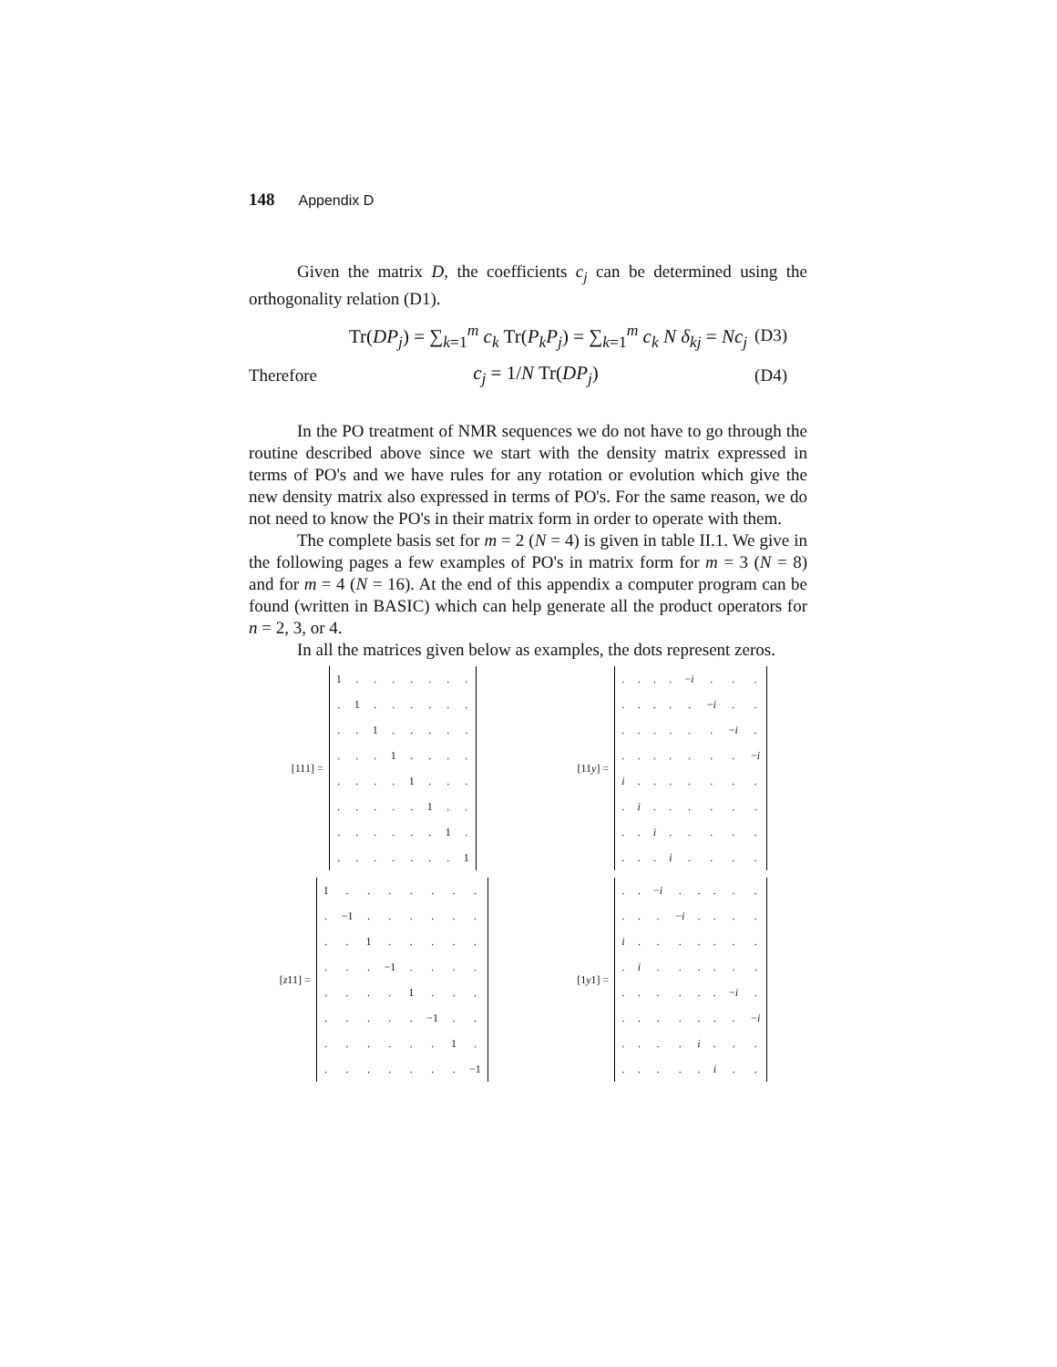148 Appendix D
Given the matrix D, the coefficients c<sub>j</sub> can be determined using the orthogonality relation (D1).
Tr(DP<sub>j</sub>) = ∑<sub>k=1</sub><sup>m</sup> c<sub>k</sub> Tr(P<sub>k</sub>P<sub>j</sub>) = ∑<sub>k=1</sub><sup>m</sup> c<sub>k</sub> N δ<sub>kj</sub> = Nc<sub>j</sub> (D3)
Therefore c<sub>j</sub> = 1/N Tr(DP<sub>j</sub>) (D4)
In the PO treatment of NMR sequences we do not have to go through the routine described above since we start with the density matrix expressed in terms of PO's and we have rules for any rotation or evolution which give the new density matrix also expressed in terms of PO's. For the same reason, we do not need to know the PO's in their matrix form in order to operate with them.
The complete basis set for m = 2 (N = 4) is given in table II.1. We give in the following pages a few examples of PO's in matrix form for m = 3 (N = 8) and for m = 4 (N = 16). At the end of this appendix a computer program can be found (written in BASIC) which can help generate all the product operators for n = 2, 3, or 4.
In all the matrices given below as examples, the dots represent zeros.
[111] =
| 1 | . | . | . | . | . | . | . |
| . | 1 | . | . | . | . | . | . |
| . | . | 1 | . | . | . | . | . |
| . | . | . | 1 | . | . | . | . |
| . | . | . | . | 1 | . | . | . |
| . | . | . | . | . | 1 | . | . |
| . | . | . | . | . | . | 1 | . |
| . | . | . | . | . | . | . | 1 |
[11y] =
| . | . | . | . | − i | . | . | . |
| . | . | . | . | . | − i | . | . |
| . | . | . | . | . | . | − i | . |
| . | . | . | . | . | . | . | − i |
| i | . | . | . | . | . | . | . |
| . | i | . | . | . | . | . | . |
| . | . | i | . | . | . | . | . |
| . | . | . | i | . | . | . | . |
[z11] =
| 1 | . | . | . | . | . | . | . |
| . | −1 | . | . | . | . | . | . |
| . | . | 1 | . | . | . | . | . |
| . | . | . | −1 | . | . | . | . |
| . | . | . | . | 1 | . | . | . |
| . | . | . | . | . | −1 | . | . |
| . | . | . | . | . | . | 1 | . |
| . | . | . | . | . | . | . | −1 |
[1y1] =
| . | . | − i | . | . | . | . | . |
| . | . | . | − i | . | . | . | . |
| i | . | . | . | . | . | . | . |
| . | i | . | . | . | . | . | . |
| . | . | . | . | . | . | − i | . |
| . | . | . | . | . | . | . | − i |
| . | . | . | . | i | . | . | . |
| . | . | . | . | . | i | . | . |